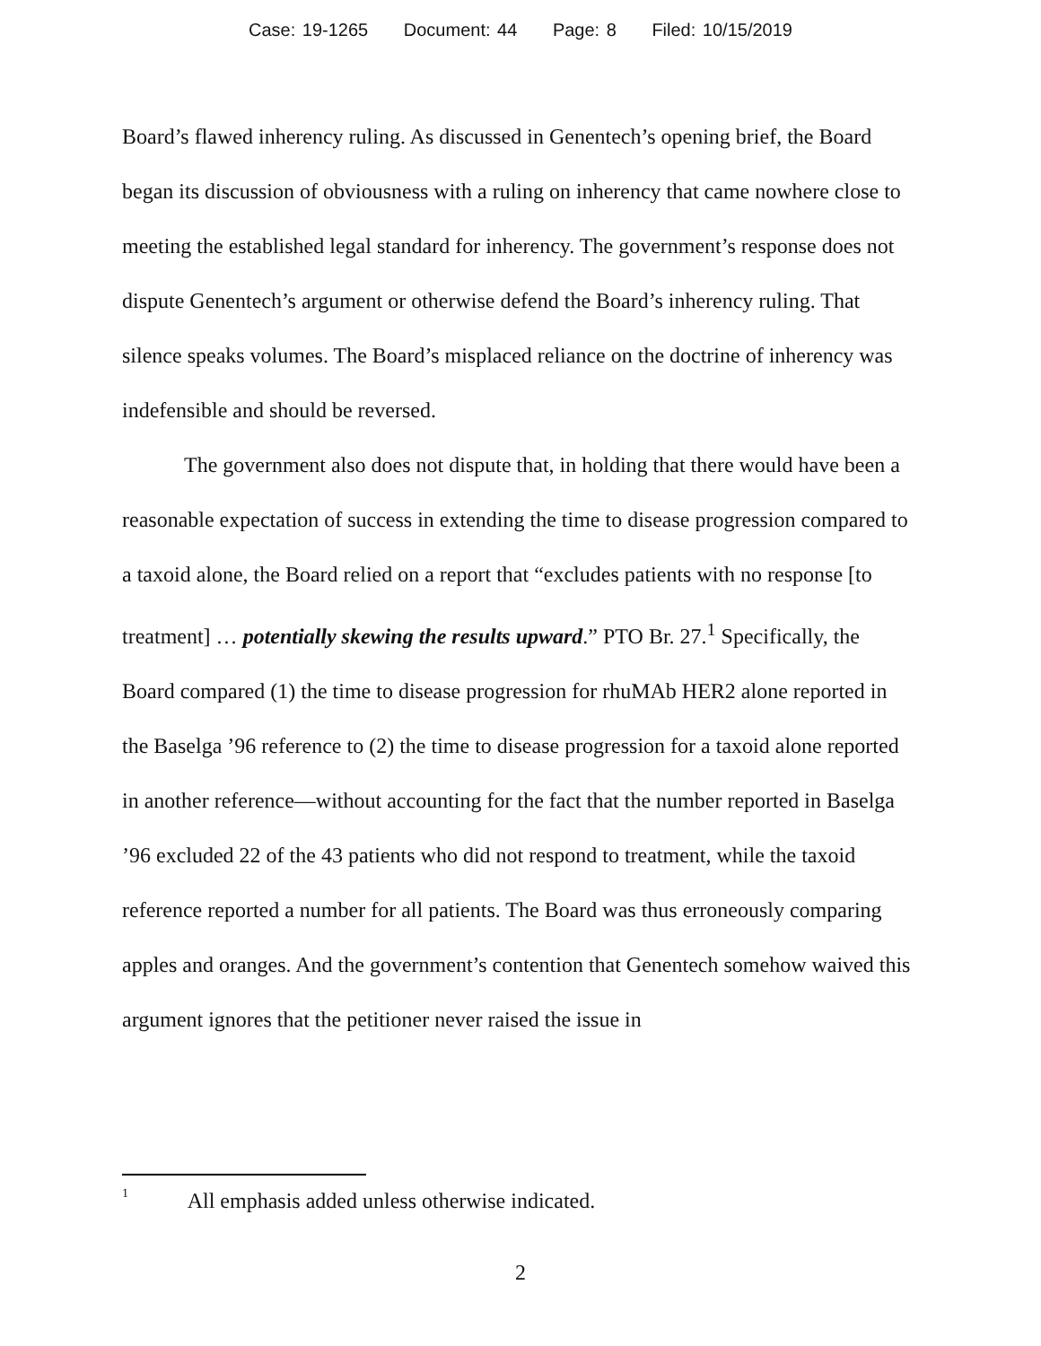Case: 19-1265 Document: 44 Page: 8 Filed: 10/15/2019
Board’s flawed inherency ruling. As discussed in Genentech’s opening brief, the Board began its discussion of obviousness with a ruling on inherency that came nowhere close to meeting the established legal standard for inherency. The government’s response does not dispute Genentech’s argument or otherwise defend the Board’s inherency ruling. That silence speaks volumes. The Board’s misplaced reliance on the doctrine of inherency was indefensible and should be reversed.
The government also does not dispute that, in holding that there would have been a reasonable expectation of success in extending the time to disease progression compared to a taxoid alone, the Board relied on a report that “excludes patients with no response [to treatment] … potentially skewing the results upward.” PTO Br. 27.<sup>1</sup> Specifically, the Board compared (1) the time to disease progression for rhuMAb HER2 alone reported in the Baselga ’96 reference to (2) the time to disease progression for a taxoid alone reported in another reference—without accounting for the fact that the number reported in Baselga ’96 excluded 22 of the 43 patients who did not respond to treatment, while the taxoid reference reported a number for all patients. The Board was thus erroneously comparing apples and oranges. And the government’s contention that Genentech somehow waived this argument ignores that the petitioner never raised the issue in
<sup>1</sup> All emphasis added unless otherwise indicated.
2